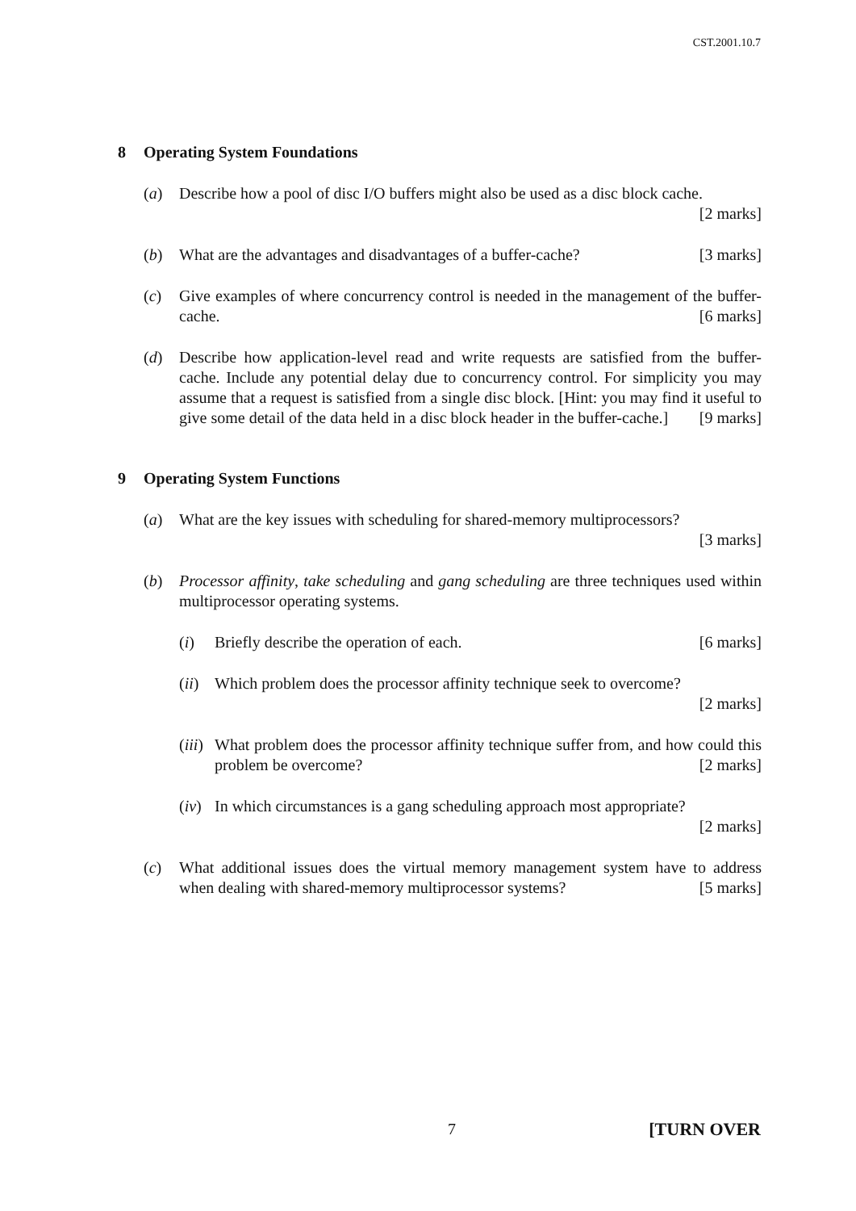CST.2001.10.7
8 Operating System Foundations
(a) Describe how a pool of disc I/O buffers might also be used as a disc block cache. [2 marks]
(b) What are the advantages and disadvantages of a buffer-cache? [3 marks]
(c) Give examples of where concurrency control is needed in the management of the buffer-cache. [6 marks]
(d) Describe how application-level read and write requests are satisfied from the buffer-cache. Include any potential delay due to concurrency control. For simplicity you may assume that a request is satisfied from a single disc block. [Hint: you may find it useful to give some detail of the data held in a disc block header in the buffer-cache.] [9 marks]
9 Operating System Functions
(a) What are the key issues with scheduling for shared-memory multiprocessors?
[3 marks]
(b) Processor affinity, take scheduling and gang scheduling are three techniques used within multiprocessor operating systems.
(i) Briefly describe the operation of each. [6 marks]
(ii)
Which problem does the processor affinity technique seek to overcome?
[2 marks]
(iii)
What problem does the processor affinity technique suffer from, and how could this problem be overcome? [2 marks]
(iv)
In which circumstances is a gang scheduling approach most appropriate?
[2 marks]
(c) What additional issues does the virtual memory management system have to address when dealing with shared-memory multiprocessor systems? [5 marks]
7 [TURN OVER